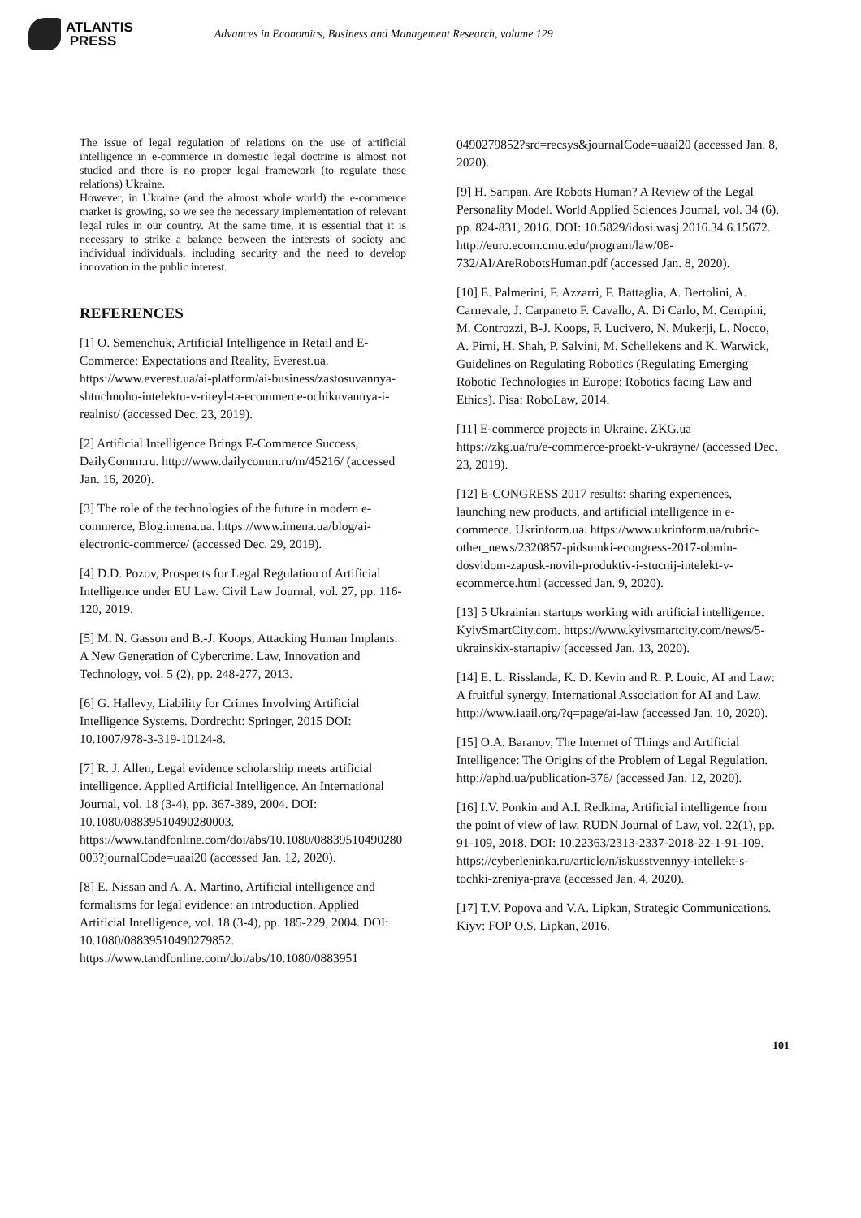ATLANTIS
PRESS
Advances in Economics, Business and Management Research, volume 129
The issue of legal regulation of relations on the use of artificial intelligence in e-commerce in domestic legal doctrine is almost not studied and there is no proper legal framework (to regulate these relations) Ukraine.
However, in Ukraine (and the almost whole world) the e-commerce market is growing, so we see the necessary implementation of relevant legal rules in our country. At the same time, it is essential that it is necessary to strike a balance between the interests of society and individual individuals, including security and the need to develop innovation in the public interest.
REFERENCES
[1] O. Semenchuk, Artificial Intelligence in Retail and E-Commerce: Expectations and Reality, Everest.ua. https://www.everest.ua/ai-platform/ai-business/zastosuvannya-shtuchnoho-intelektu-v-riteyl-ta-ecommerce-ochikuvannya-i-realnist/ (accessed Dec. 23, 2019).
[2] Artificial Intelligence Brings E-Commerce Success, DailyComm.ru. http://www.dailycomm.ru/m/45216/ (accessed Jan. 16, 2020).
[3] The role of the technologies of the future in modern e-commerce, Blog.imena.ua. https://www.imena.ua/blog/ai-electronic-commerce/ (accessed Dec. 29, 2019).
[4] D.D. Pozov, Prospects for Legal Regulation of Artificial Intelligence under EU Law. Civil Law Journal, vol. 27, pp. 116-120, 2019.
[5] M. N. Gasson and B.-J. Koops, Attacking Human Implants: A New Generation of Cybercrime. Law, Innovation and Technology, vol. 5 (2), pp. 248-277, 2013.
[6] G. Hallevy, Liability for Crimes Involving Artificial Intelligence Systems. Dordrecht: Springer, 2015 DOI: 10.1007/978-3-319-10124-8.
[7] R. J. Allen, Legal evidence scholarship meets artificial intelligence. Applied Artificial Intelligence. An International Journal, vol. 18 (3-4), pp. 367-389, 2004. DOI: 10.1080/08839510490280003. https://www.tandfonline.com/doi/abs/10.1080/08839510490280003?journalCode=uaai20 (accessed Jan. 12, 2020).
[8] E. Nissan and A. A. Martino, Artificial intelligence and formalisms for legal evidence: an introduction. Applied Artificial Intelligence, vol. 18 (3-4), pp. 185-229, 2004. DOI: 10.1080/08839510490279852. https://www.tandfonline.com/doi/abs/10.1080/0883951
0490279852?src=recsys&journalCode=uaai20 (accessed Jan. 8, 2020).
[9] H. Saripan, Are Robots Human? A Review of the Legal Personality Model. World Applied Sciences Journal, vol. 34 (6), pp. 824-831, 2016. DOI: 10.5829/idosi.wasj.2016.34.6.15672. http://euro.ecom.cmu.edu/program/law/08-732/AI/AreRobotsHuman.pdf (accessed Jan. 8, 2020).
[10] E. Palmerini, F. Azzarri, F. Battaglia, A. Bertolini, A. Carnevale, J. Carpaneto F. Cavallo, A. Di Carlo, M. Cempini, M. Controzzi, B-J. Koops, F. Lucivero, N. Mukerji, L. Nocco, A. Pirni, H. Shah, P. Salvini, M. Schellekens and K. Warwick, Guidelines on Regulating Robotics (Regulating Emerging Robotic Technologies in Europe: Robotics facing Law and Ethics). Pisa: RoboLaw, 2014.
[11] E-commerce projects in Ukraine. ZKG.ua https://zkg.ua/ru/e-commerce-proekt-v-ukrayne/ (accessed Dec. 23, 2019).
[12] E-CONGRESS 2017 results: sharing experiences, launching new products, and artificial intelligence in e-commerce. Ukrinform.ua. https://www.ukrinform.ua/rubric-other_news/2320857-pidsumki-econgress-2017-obmin-dosvidom-zapusk-novih-produktiv-i-stucnij-intelekt-v-ecommerce.html (accessed Jan. 9, 2020).
[13] 5 Ukrainian startups working with artificial intelligence. KyivSmartCity.com. https://www.kyivsmartcity.com/news/5-ukrainskix-startapiv/ (accessed Jan. 13, 2020).
[14] E. L. Risslanda, K. D. Kevin and R. P. Louic, AI and Law: A fruitful synergy. International Association for AI and Law. http://www.iaail.org/?q=page/ai-law (accessed Jan. 10, 2020).
[15] O.A. Baranov, The Internet of Things and Artificial Intelligence: The Origins of the Problem of Legal Regulation. http://aphd.ua/publication-376/ (accessed Jan. 12, 2020).
[16] I.V. Ponkin and A.I. Redkina, Artificial intelligence from the point of view of law. RUDN Journal of Law, vol. 22(1), pp. 91-109, 2018. DOI: 10.22363/2313-2337-2018-22-1-91-109. https://cyberleninka.ru/article/n/iskusstvennyy-intellekt-s-tochki-zreniya-prava (accessed Jan. 4, 2020).
[17] T.V. Popova and V.A. Lipkan, Strategic Communications. Kiyv: FOP O.S. Lipkan, 2016.
101